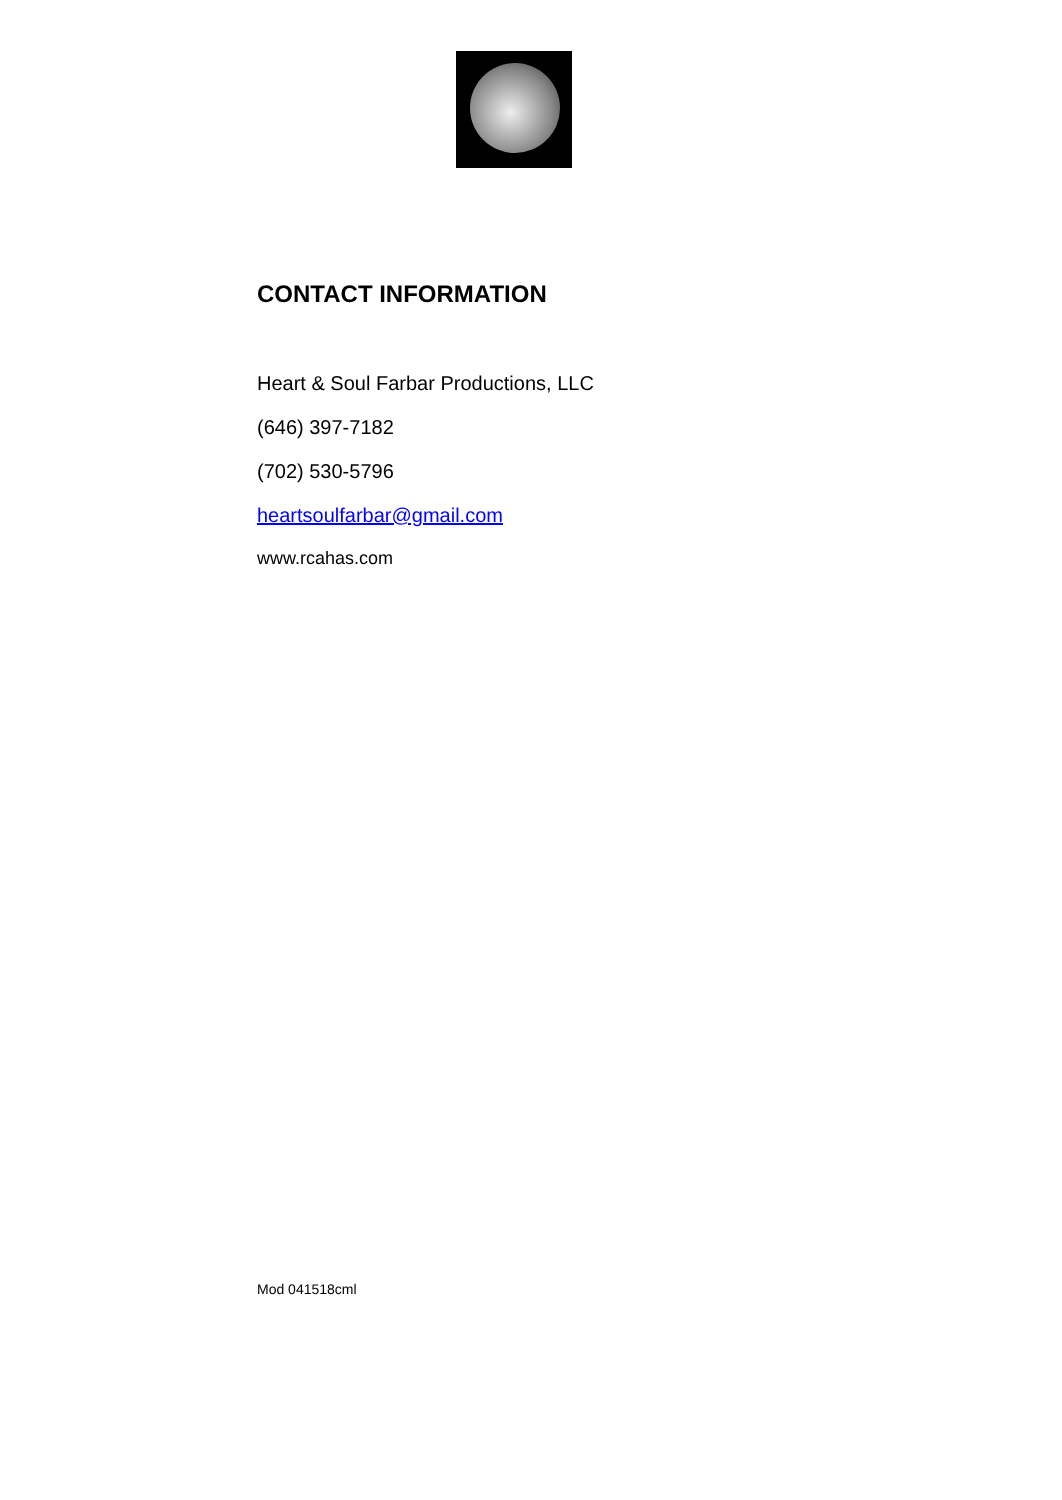CONTACT INFORMATION
Heart & Soul Farbar Productions, LLC
(646) 397-7182
(702) 530-5796
heartsoulfarbar@gmail.com
www.rcahas.com
Mod 041518cml